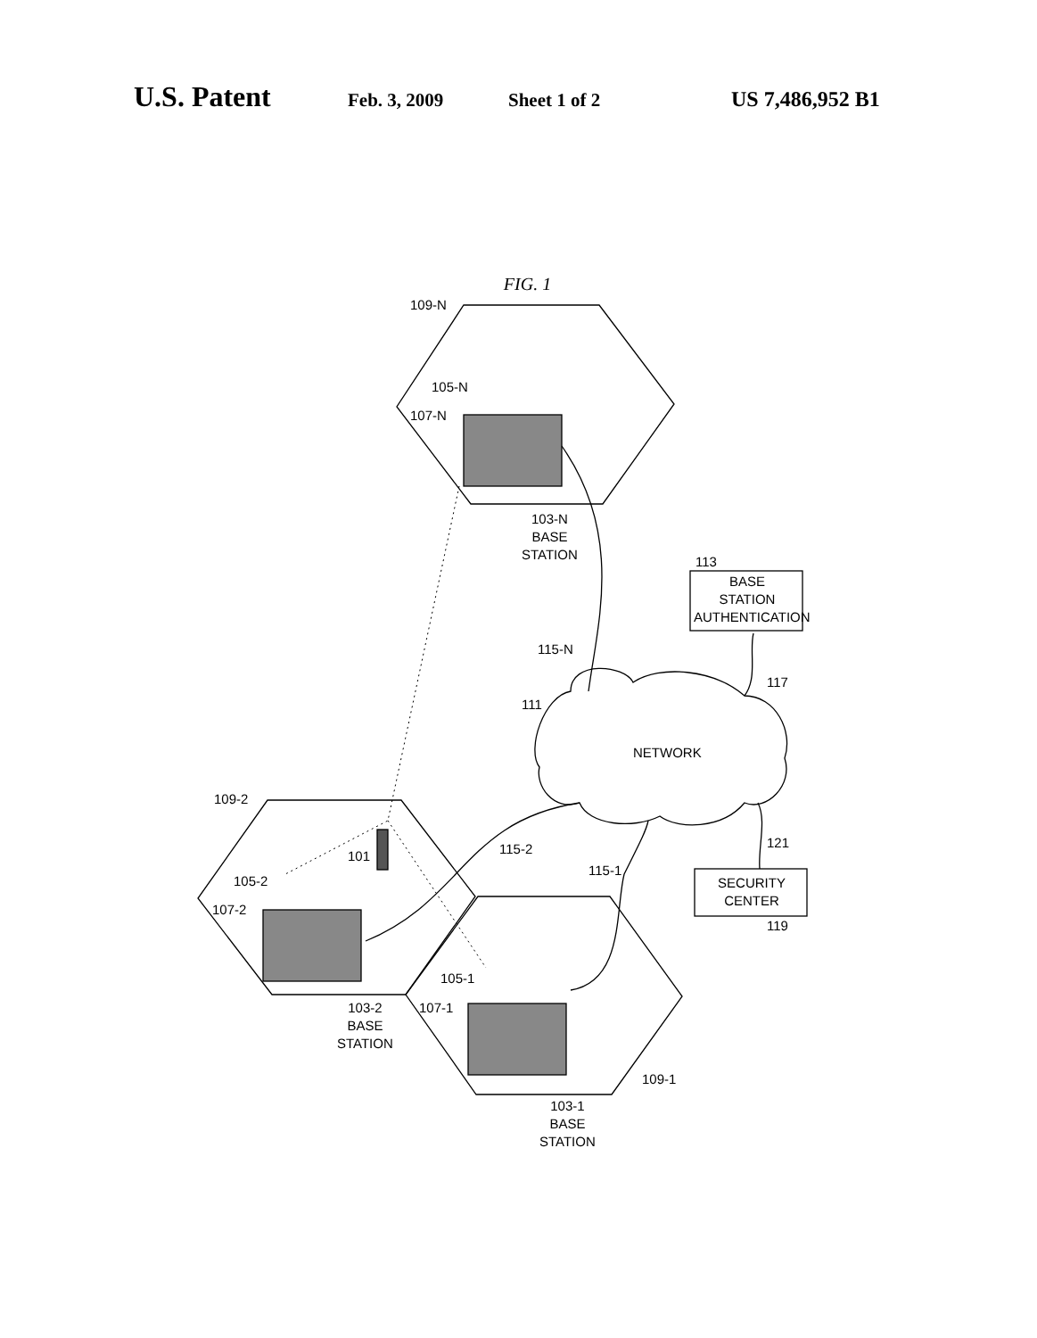U.S. Patent Feb. 3, 2009 Sheet 1 of 2 US 7,486,952 B1
FIG. 1
109-N
105-N
107-N
103-N
BASE
STATION
113
BASE
STATION
AUTHENTICATION
115-N
117
111
NETWORK
109-2
101 115-2 121
115-1
SECURITY
CENTER
105-2
107-2
119
103-2
BASE
STATION
105-1
107-1
109-1
103-1
BASE
STATION